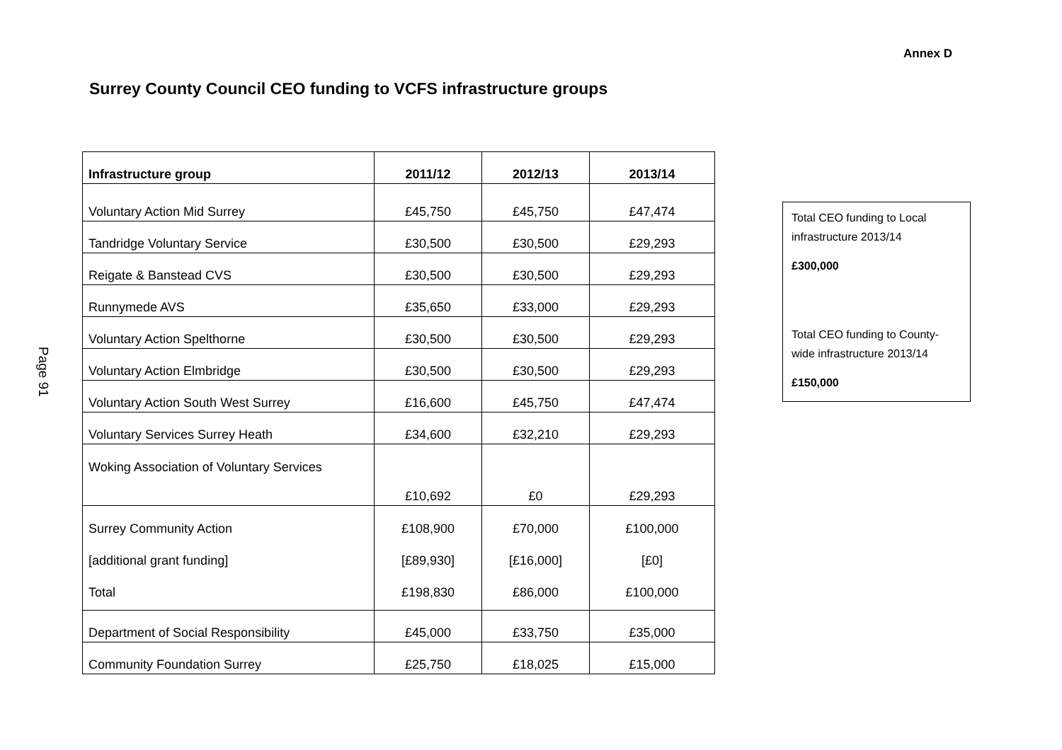Annex D
Surrey County Council CEO funding to VCFS infrastructure groups
Page 91
| Infrastructure group | 2011/12 | 2012/13 | 2013/14 |
| --- | --- | --- | --- |
| Voluntary Action Mid Surrey | £45,750 | £45,750 | £47,474 |
| Tandridge Voluntary Service | £30,500 | £30,500 | £29,293 |
| Reigate & Banstead CVS | £30,500 | £30,500 | £29,293 |
| Runnymede AVS | £35,650 | £33,000 | £29,293 |
| Voluntary Action Spelthorne | £30,500 | £30,500 | £29,293 |
| Voluntary Action Elmbridge | £30,500 | £30,500 | £29,293 |
| Voluntary Action South West Surrey | £16,600 | £45,750 | £47,474 |
| Voluntary Services Surrey Heath | £34,600 | £32,210 | £29,293 |
| Woking Association of Voluntary Services | £10,692 | £0 | £29,293 |
| Surrey Community Action [additional grant funding] Total | £108,900 [£89,930] £198,830 | £70,000 [£16,000] £86,000 | £100,000 [£0] £100,000 |
| Department of Social Responsibility | £45,000 | £33,750 | £35,000 |
| Community Foundation Surrey | £25,750 | £18,025 | £15,000 |
Total CEO funding to Local infrastructure 2013/14
£300,000
Total CEO funding to County-wide infrastructure 2013/14
£150,000